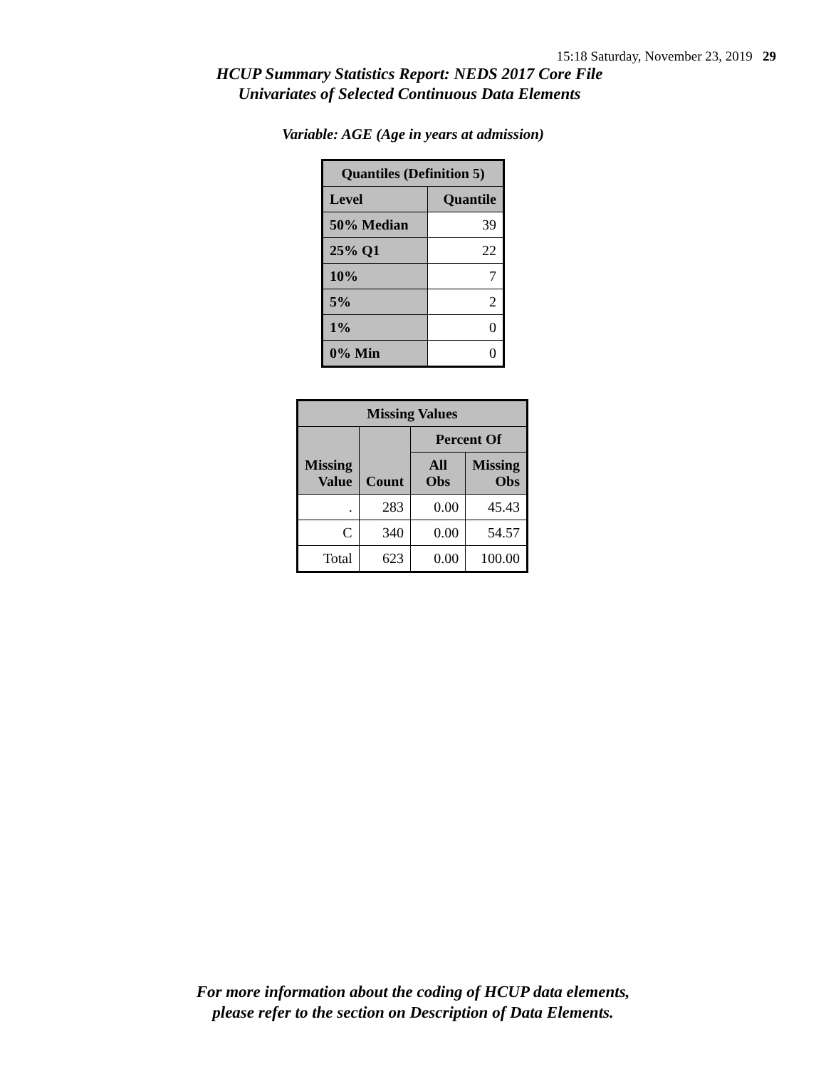15:18 Saturday, November 23, 2019 29
HCUP Summary Statistics Report: NEDS 2017 Core File
Univariates of Selected Continuous Data Elements
Variable: AGE (Age in years at admission)
| Quantiles (Definition 5) | |
| --- | --- |
| Level | Quantile |
| 50% Median | 39 |
| 25% Q1 | 22 |
| 10% | 7 |
| 5% | 2 |
| 1% | 0 |
| 0% Min | 0 |
| Missing Values | | | |
| --- | --- | --- | --- |
| Missing Value | Count | Percent Of | |
| | | All Obs | Missing Obs |
| . | 283 | 0.00 | 45.43 |
| C | 340 | 0.00 | 54.57 |
| Total | 623 | 0.00 | 100.00 |
For more information about the coding of HCUP data elements,
please refer to the section on Description of Data Elements.